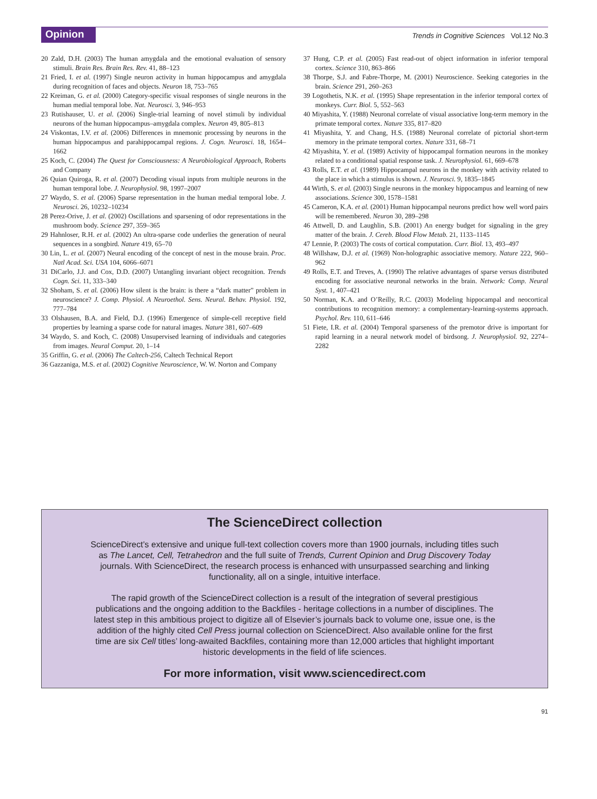Opinion
Trends in Cognitive Sciences Vol.12 No.3
20 Zald, D.H. (2003) The human amygdala and the emotional evaluation of sensory stimuli. Brain Res. Brain Res. Rev. 41, 88–123
21 Fried, I. et al. (1997) Single neuron activity in human hippocampus and amygdala during recognition of faces and objects. Neuron 18, 753–765
22 Kreiman, G. et al. (2000) Category-specific visual responses of single neurons in the human medial temporal lobe. Nat. Neurosci. 3, 946–953
23 Rutishauser, U. et al. (2006) Single-trial learning of novel stimuli by individual neurons of the human hippocampus–amygdala complex. Neuron 49, 805–813
24 Viskontas, I.V. et al. (2006) Differences in mnemonic processing by neurons in the human hippocampus and parahippocampal regions. J. Cogn. Neurosci. 18, 1654–1662
25 Koch, C. (2004) The Quest for Consciousness: A Neurobiological Approach, Roberts and Company
26 Quian Quiroga, R. et al. (2007) Decoding visual inputs from multiple neurons in the human temporal lobe. J. Neurophysiol. 98, 1997–2007
27 Waydo, S. et al. (2006) Sparse representation in the human medial temporal lobe. J. Neurosci. 26, 10232–10234
28 Perez-Orive, J. et al. (2002) Oscillations and sparsening of odor representations in the mushroom body. Science 297, 359–365
29 Hahnloser, R.H. et al. (2002) An ultra-sparse code underlies the generation of neural sequences in a songbird. Nature 419, 65–70
30 Lin, L. et al. (2007) Neural encoding of the concept of nest in the mouse brain. Proc. Natl Acad. Sci. USA 104, 6066–6071
31 DiCarlo, J.J. and Cox, D.D. (2007) Untangling invariant object recognition. Trends Cogn. Sci. 11, 333–340
32 Shoham, S. et al. (2006) How silent is the brain: is there a “dark matter” problem in neuroscience? J. Comp. Physiol. A Neuroethol. Sens. Neural. Behav. Physiol. 192, 777–784
33 Olshausen, B.A. and Field, D.J. (1996) Emergence of simple-cell receptive field properties by learning a sparse code for natural images. Nature 381, 607–609
34 Waydo, S. and Koch, C. (2008) Unsupervised learning of individuals and categories from images. Neural Comput. 20, 1–14
35 Griffin, G. et al. (2006) The Caltech-256, Caltech Technical Report
36 Gazzaniga, M.S. et al. (2002) Cognitive Neuroscience, W. W. Norton and Company
37 Hung, C.P. et al. (2005) Fast read-out of object information in inferior temporal cortex. Science 310, 863–866
38 Thorpe, S.J. and Fabre-Thorpe, M. (2001) Neuroscience. Seeking categories in the brain. Science 291, 260–263
39 Logothetis, N.K. et al. (1995) Shape representation in the inferior temporal cortex of monkeys. Curr. Biol. 5, 552–563
40 Miyashita, Y. (1988) Neuronal correlate of visual associative long-term memory in the primate temporal cortex. Nature 335, 817–820
41 Miyashita, Y. and Chang, H.S. (1988) Neuronal correlate of pictorial short-term memory in the primate temporal cortex. Nature 331, 68–71
42 Miyashita, Y. et al. (1989) Activity of hippocampal formation neurons in the monkey related to a conditional spatial response task. J. Neurophysiol. 61, 669–678
43 Rolls, E.T. et al. (1989) Hippocampal neurons in the monkey with activity related to the place in which a stimulus is shown. J. Neurosci. 9, 1835–1845
44 Wirth, S. et al. (2003) Single neurons in the monkey hippocampus and learning of new associations. Science 300, 1578–1581
45 Cameron, K.A. et al. (2001) Human hippocampal neurons predict how well word pairs will be remembered. Neuron 30, 289–298
46 Attwell, D. and Laughlin, S.B. (2001) An energy budget for signaling in the grey matter of the brain. J. Cereb. Blood Flow Metab. 21, 1133–1145
47 Lennie, P. (2003) The costs of cortical computation. Curr. Biol. 13, 493–497
48 Willshaw, D.J. et al. (1969) Non-holographic associative memory. Nature 222, 960–962
49 Rolls, E.T. and Treves, A. (1990) The relative advantages of sparse versus distributed encoding for associative neuronal networks in the brain. Network: Comp. Neural Syst. 1, 407–421
50 Norman, K.A. and O’Reilly, R.C. (2003) Modeling hippocampal and neocortical contributions to recognition memory: a complementary-learning-systems approach. Psychol. Rev. 110, 611–646
51 Fiete, I.R. et al. (2004) Temporal sparseness of the premotor drive is important for rapid learning in a neural network model of birdsong. J. Neurophysiol. 92, 2274–2282
The ScienceDirect collection
ScienceDirect’s extensive and unique full-text collection covers more than 1900 journals, including titles such as The Lancet, Cell, Tetrahedron and the full suite of Trends, Current Opinion and Drug Discovery Today journals. With ScienceDirect, the research process is enhanced with unsurpassed searching and linking functionality, all on a single, intuitive interface.
The rapid growth of the ScienceDirect collection is a result of the integration of several prestigious publications and the ongoing addition to the Backfiles - heritage collections in a number of disciplines. The latest step in this ambitious project to digitize all of Elsevier’s journals back to volume one, issue one, is the addition of the highly cited Cell Press journal collection on ScienceDirect. Also available online for the first time are six Cell titles’ long-awaited Backfiles, containing more than 12,000 articles that highlight important historic developments in the field of life sciences.
For more information, visit www.sciencedirect.com
91